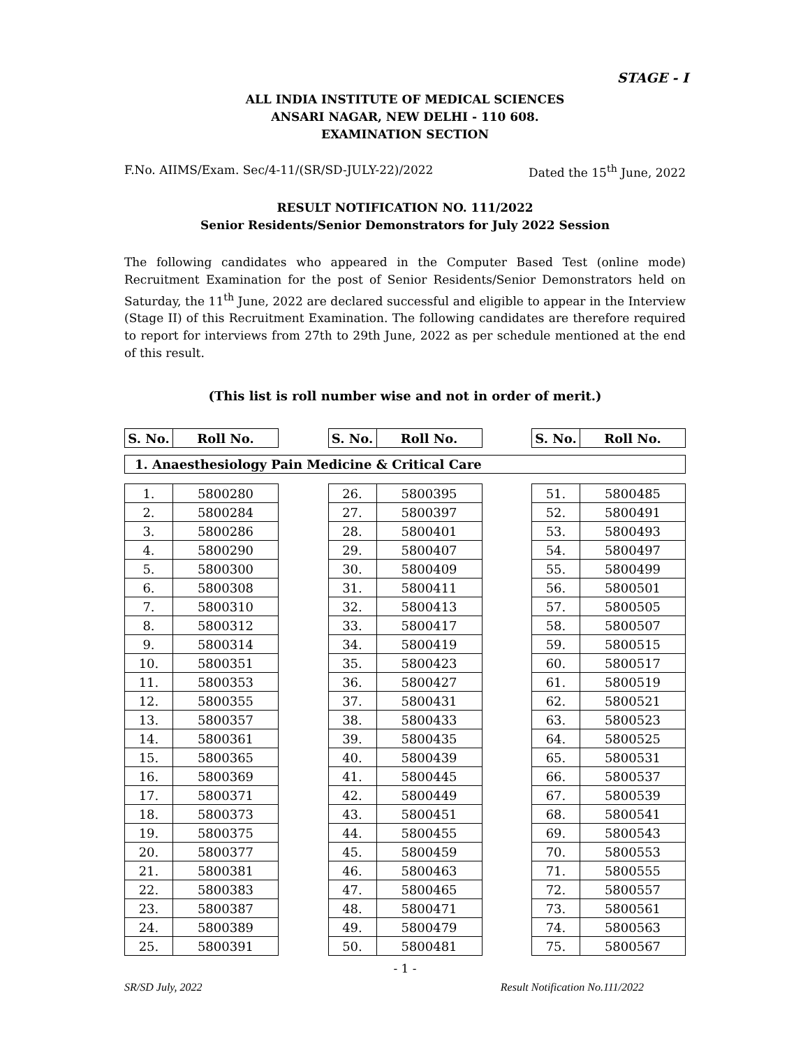STAGE - I
ALL INDIA INSTITUTE OF MEDICAL SCIENCES
ANSARI NAGAR, NEW DELHI - 110 608.
EXAMINATION SECTION
F.No. AIIMS/Exam. Sec/4-11/(SR/SD-JULY-22)/2022 Dated the 15<sup>th</sup> June, 2022
RESULT NOTIFICATION NO. 111/2022
Senior Residents/Senior Demonstrators for July 2022 Session
The following candidates who appeared in the Computer Based Test (online mode) Recruitment Examination for the post of Senior Residents/Senior Demonstrators held on Saturday, the 11<sup>th</sup> June, 2022 are declared successful and eligible to appear in the Interview (Stage II) of this Recruitment Examination. The following candidates are therefore required to report for interviews from 27th to 29th June, 2022 as per schedule mentioned at the end of this result.
(This list is roll number wise and not in order of merit.)
| S. No. | Roll No. |
| --- | --- |
| S. No. | Roll No. |
| --- | --- |
| S. No. | Roll No. |
| --- | --- |
1. Anaesthesiology Pain Medicine & Critical Care
| 1. | 5800280 |
| 2. | 5800284 |
| 3. | 5800286 |
| 4. | 5800290 |
| 5. | 5800300 |
| 6. | 5800308 |
| 7. | 5800310 |
| 8. | 5800312 |
| 9. | 5800314 |
| 10. | 5800351 |
| 11. | 5800353 |
| 12. | 5800355 |
| 13. | 5800357 |
| 14. | 5800361 |
| 15. | 5800365 |
| 16. | 5800369 |
| 17. | 5800371 |
| 18. | 5800373 |
| 19. | 5800375 |
| 20. | 5800377 |
| 21. | 5800381 |
| 22. | 5800383 |
| 23. | 5800387 |
| 24. | 5800389 |
| 25. | 5800391 |
| 26. | 5800395 |
| 27. | 5800397 |
| 28. | 5800401 |
| 29. | 5800407 |
| 30. | 5800409 |
| 31. | 5800411 |
| 32. | 5800413 |
| 33. | 5800417 |
| 34. | 5800419 |
| 35. | 5800423 |
| 36. | 5800427 |
| 37. | 5800431 |
| 38. | 5800433 |
| 39. | 5800435 |
| 40. | 5800439 |
| 41. | 5800445 |
| 42. | 5800449 |
| 43. | 5800451 |
| 44. | 5800455 |
| 45. | 5800459 |
| 46. | 5800463 |
| 47. | 5800465 |
| 48. | 5800471 |
| 49. | 5800479 |
| 50. | 5800481 |
| 51. | 5800485 |
| 52. | 5800491 |
| 53. | 5800493 |
| 54. | 5800497 |
| 55. | 5800499 |
| 56. | 5800501 |
| 57. | 5800505 |
| 58. | 5800507 |
| 59. | 5800515 |
| 60. | 5800517 |
| 61. | 5800519 |
| 62. | 5800521 |
| 63. | 5800523 |
| 64. | 5800525 |
| 65. | 5800531 |
| 66. | 5800537 |
| 67. | 5800539 |
| 68. | 5800541 |
| 69. | 5800543 |
| 70. | 5800553 |
| 71. | 5800555 |
| 72. | 5800557 |
| 73. | 5800561 |
| 74. | 5800563 |
| 75. | 5800567 |
- 1 -
SR/SD July, 2022 Result Notification No.111/2022